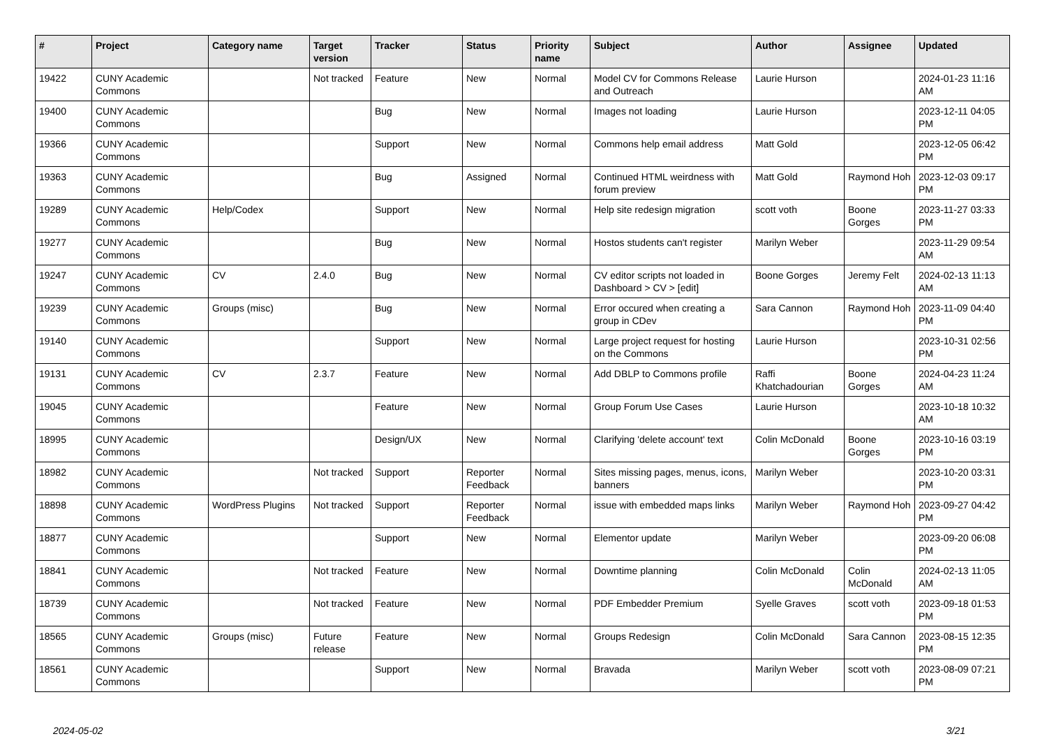| # | Project | Category name | Target version | Tracker | Status | Priority name | Subject | Author | Assignee | Updated |
| --- | --- | --- | --- | --- | --- | --- | --- | --- | --- | --- |
| 19422 | CUNY Academic Commons | | Not tracked | Feature | New | Normal | Model CV for Commons Release and Outreach | Laurie Hurson | | 2024-01-23 11:16 AM |
| 19400 | CUNY Academic Commons | | | Bug | New | Normal | Images not loading | Laurie Hurson | | 2023-12-11 04:05 PM |
| 19366 | CUNY Academic Commons | | | Support | New | Normal | Commons help email address | Matt Gold | | 2023-12-05 06:42 PM |
| 19363 | CUNY Academic Commons | | | Bug | Assigned | Normal | Continued HTML weirdness with forum preview | Matt Gold | Raymond Hoh | 2023-12-03 09:17 PM |
| 19289 | CUNY Academic Commons | Help/Codex | | Support | New | Normal | Help site redesign migration | scott voth | Boone Gorges | 2023-11-27 03:33 PM |
| 19277 | CUNY Academic Commons | | | Bug | New | Normal | Hostos students can't register | Marilyn Weber | | 2023-11-29 09:54 AM |
| 19247 | CUNY Academic Commons | CV | 2.4.0 | Bug | New | Normal | CV editor scripts not loaded in Dashboard > CV > [edit] | Boone Gorges | Jeremy Felt | 2024-02-13 11:13 AM |
| 19239 | CUNY Academic Commons | Groups (misc) | | Bug | New | Normal | Error occured when creating a group in CDev | Sara Cannon | Raymond Hoh | 2023-11-09 04:40 PM |
| 19140 | CUNY Academic Commons | | | Support | New | Normal | Large project request for hosting on the Commons | Laurie Hurson | | 2023-10-31 02:56 PM |
| 19131 | CUNY Academic Commons | CV | 2.3.7 | Feature | New | Normal | Add DBLP to Commons profile | Raffi Khatchadourian | Boone Gorges | 2024-04-23 11:24 AM |
| 19045 | CUNY Academic Commons | | | Feature | New | Normal | Group Forum Use Cases | Laurie Hurson | | 2023-10-18 10:32 AM |
| 18995 | CUNY Academic Commons | | | Design/UX | New | Normal | Clarifying 'delete account' text | Colin McDonald | Boone Gorges | 2023-10-16 03:19 PM |
| 18982 | CUNY Academic Commons | | Not tracked | Support | Reporter Feedback | Normal | Sites missing pages, menus, icons, banners | Marilyn Weber | | 2023-10-20 03:31 PM |
| 18898 | CUNY Academic Commons | WordPress Plugins | Not tracked | Support | Reporter Feedback | Normal | issue with embedded maps links | Marilyn Weber | Raymond Hoh | 2023-09-27 04:42 PM |
| 18877 | CUNY Academic Commons | | | Support | New | Normal | Elementor update | Marilyn Weber | | 2023-09-20 06:08 PM |
| 18841 | CUNY Academic Commons | | Not tracked | Feature | New | Normal | Downtime planning | Colin McDonald | Colin McDonald | 2024-02-13 11:05 AM |
| 18739 | CUNY Academic Commons | | Not tracked | Feature | New | Normal | PDF Embedder Premium | Syelle Graves | scott voth | 2023-09-18 01:53 PM |
| 18565 | CUNY Academic Commons | Groups (misc) | Future release | Feature | New | Normal | Groups Redesign | Colin McDonald | Sara Cannon | 2023-08-15 12:35 PM |
| 18561 | CUNY Academic Commons | | | Support | New | Normal | Bravada | Marilyn Weber | scott voth | 2023-08-09 07:21 PM |
2024-05-02 3/21